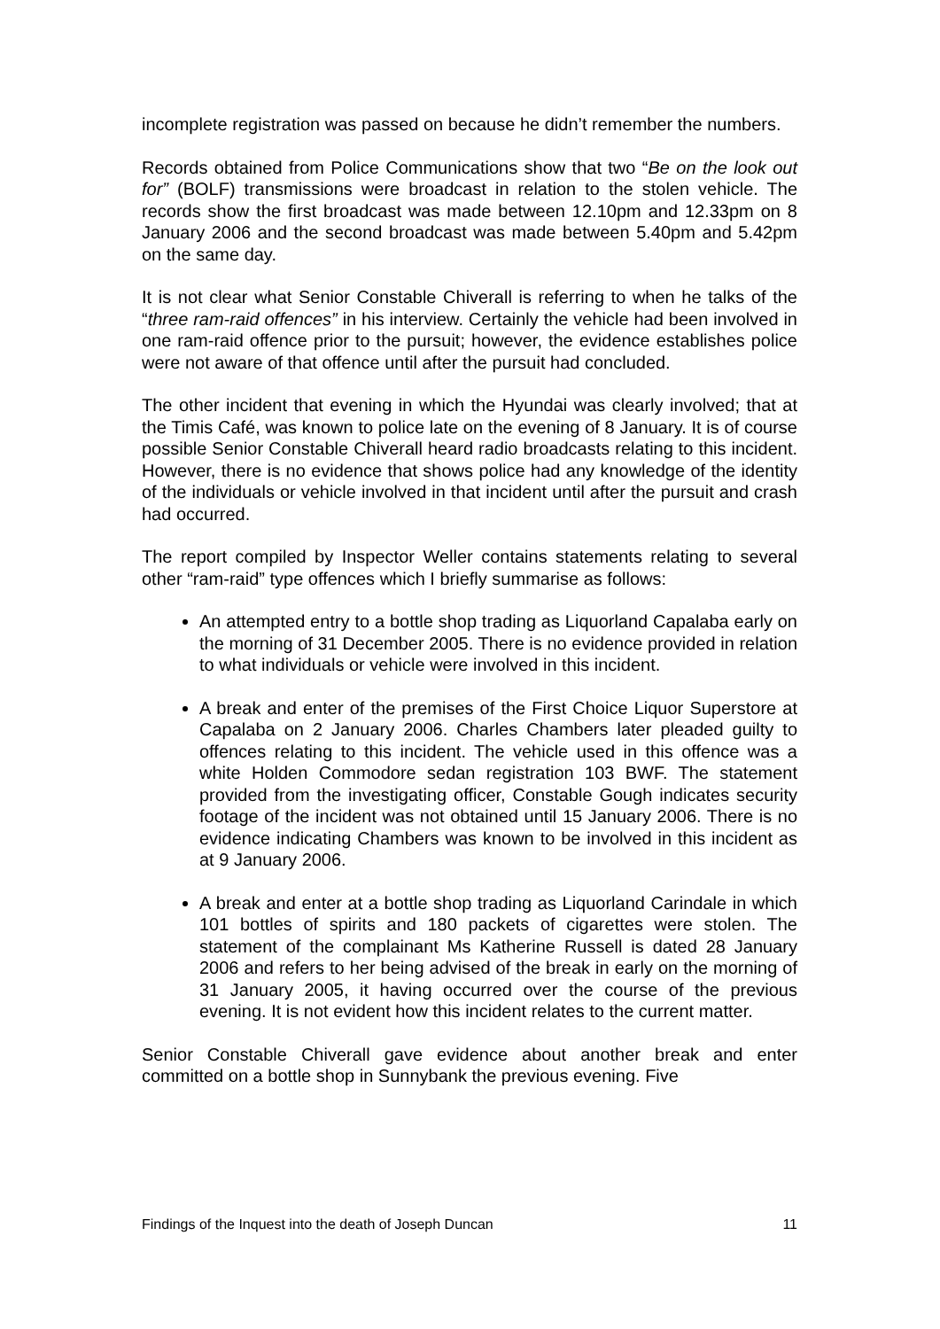incomplete registration was passed on because he didn’t remember the numbers.
Records obtained from Police Communications show that two “Be on the look out for” (BOLF) transmissions were broadcast in relation to the stolen vehicle. The records show the first broadcast was made between 12.10pm and 12.33pm on 8 January 2006 and the second broadcast was made between 5.40pm and 5.42pm on the same day.
It is not clear what Senior Constable Chiverall is referring to when he talks of the “three ram-raid offences” in his interview. Certainly the vehicle had been involved in one ram-raid offence prior to the pursuit; however, the evidence establishes police were not aware of that offence until after the pursuit had concluded.
The other incident that evening in which the Hyundai was clearly involved; that at the Timis Café, was known to police late on the evening of 8 January. It is of course possible Senior Constable Chiverall heard radio broadcasts relating to this incident. However, there is no evidence that shows police had any knowledge of the identity of the individuals or vehicle involved in that incident until after the pursuit and crash had occurred.
The report compiled by Inspector Weller contains statements relating to several other “ram-raid” type offences which I briefly summarise as follows:
An attempted entry to a bottle shop trading as Liquorland Capalaba early on the morning of 31 December 2005. There is no evidence provided in relation to what individuals or vehicle were involved in this incident.
A break and enter of the premises of the First Choice Liquor Superstore at Capalaba on 2 January 2006. Charles Chambers later pleaded guilty to offences relating to this incident. The vehicle used in this offence was a white Holden Commodore sedan registration 103 BWF. The statement provided from the investigating officer, Constable Gough indicates security footage of the incident was not obtained until 15 January 2006. There is no evidence indicating Chambers was known to be involved in this incident as at 9 January 2006.
A break and enter at a bottle shop trading as Liquorland Carindale in which 101 bottles of spirits and 180 packets of cigarettes were stolen. The statement of the complainant Ms Katherine Russell is dated 28 January 2006 and refers to her being advised of the break in early on the morning of 31 January 2005, it having occurred over the course of the previous evening. It is not evident how this incident relates to the current matter.
Senior Constable Chiverall gave evidence about another break and enter committed on a bottle shop in Sunnybank the previous evening. Five
Findings of the Inquest into the death of Joseph Duncan 11